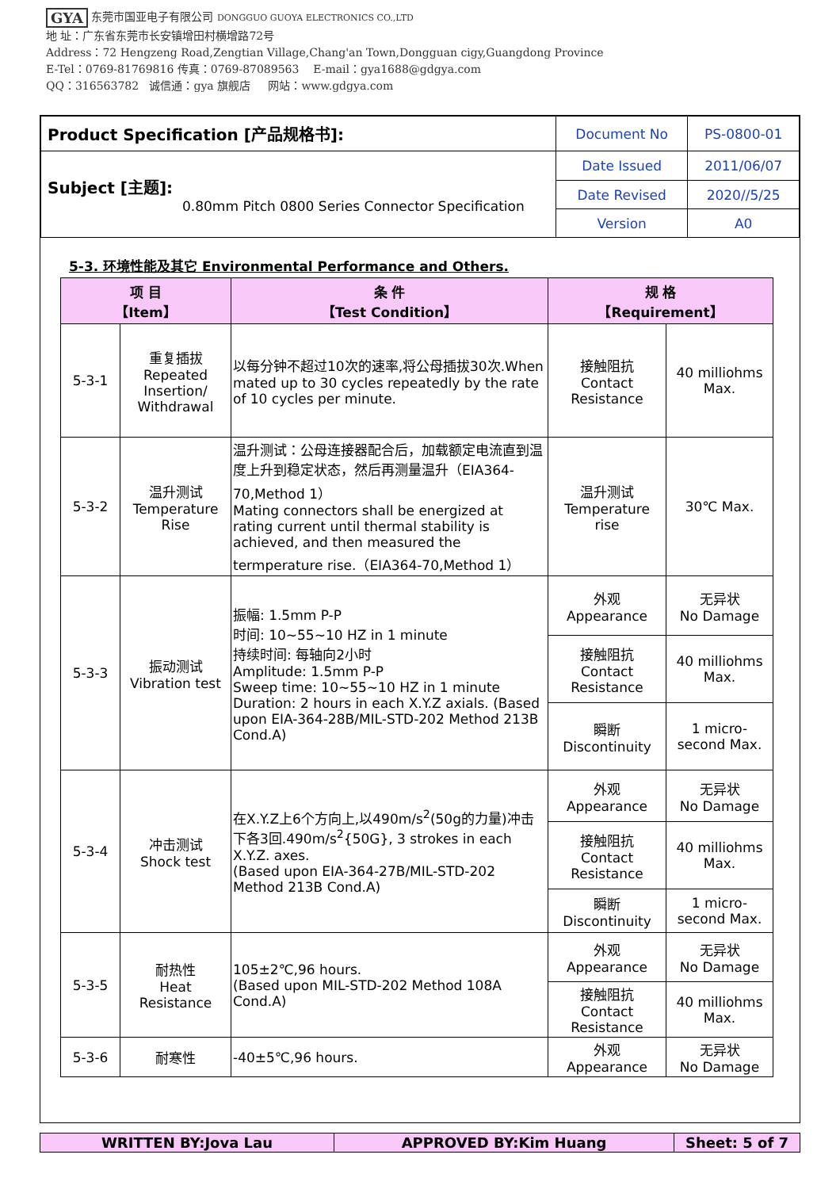GYA 东莞市国亚电子有限公司 DONGGUO GUOYA ELECTRONICS CO.,LTD
地 址：广东省东莞市长安镇增田村横增路72号
Address：72 Hengzeng Road,Zengtian Village,Chang'an Town,Dongguan cigy,Guangdong Province
E-Tel：0769-81769816 传真：0769-87089563 E-mail：gya1688@gdgya.com
QQ：316563782 诚信通：gya 旗舰店 网站：www.gdgya.com
| Product Specification [产品规格书]: | Document No | PS-0800-01 |
| Subject [主题]: 0.80mm Pitch 0800 Series Connector Specification | Date Issued | 2011/06/07 |
| | Date Revised | 2020//5/25 |
| | Version | A0 |
5-3. 环境性能及其它 Environmental Performance and Others.
| 项 目 【Item】 | | 条 件 【Test Condition】 | 规 格 【Requirement】 | |
| --- | --- | --- | --- | --- |
| 5-3-1 | 重复插拔 Repeated Insertion/ Withdrawal | 以每分钟不超过10次的速率,将公母插拔30次.When mated up to 30 cycles repeatedly by the rate of 10 cycles per minute. | 接触阻抗 Contact Resistance | 40 milliohms Max. |
| 5-3-2 | 温升测试 Temperature Rise | 温升测试：公母连接器配合后，加载额定电流直到温度上升到稳定状态，然后再测量温升（EIA364-70,Method 1） Mating connectors shall be energized at rating current until thermal stability is achieved, and then measured the termperature rise.（EIA364-70,Method 1） | 温升测试 Temperature rise | 30℃ Max. |
| 5-3-3 | 振动测试 Vibration test | 振幅: 1.5mm P-P 时间: 10~55~10 HZ in 1 minute 持续时间: 每轴向2小时 Amplitude: 1.5mm P-P Sweep time: 10~55~10 HZ in 1 minute Duration: 2 hours in each X.Y.Z axials. (Based upon EIA-364-28B/MIL-STD-202 Method 213B Cond.A) | 外观 Appearance | 无异状 No Damage |
| | | | 接触阻抗 Contact Resistance | 40 milliohms Max. |
| | | | 瞬断 Discontinuity | 1 micro-second Max. |
| 5-3-4 | 冲击测试 Shock test | 在X.Y.Z上6个方向上,以490m/s<sup>2</sup>(50g的力量)冲击下各3回.490m/s<sup>2</sup>{50G}, 3 strokes in each X.Y.Z. axes. (Based upon EIA-364-27B/MIL-STD-202 Method 213B Cond.A) | 外观 Appearance | 无异状 No Damage |
| | | | 接触阻抗 Contact Resistance | 40 milliohms Max. |
| | | | 瞬断 Discontinuity | 1 micro-second Max. |
| 5-3-5 | 耐热性 Heat Resistance | 105±2℃,96 hours. (Based upon MIL-STD-202 Method 108A Cond.A) | 外观 Appearance | 无异状 No Damage |
| | | | 接触阻抗 Contact Resistance | 40 milliohms Max. |
| 5-3-6 | 耐寒性 | -40±5℃,96 hours. | 外观 Appearance | 无异状 No Damage |
| WRITTEN BY:Jova Lau | APPROVED BY:Kim Huang | Sheet: 5 of 7 |